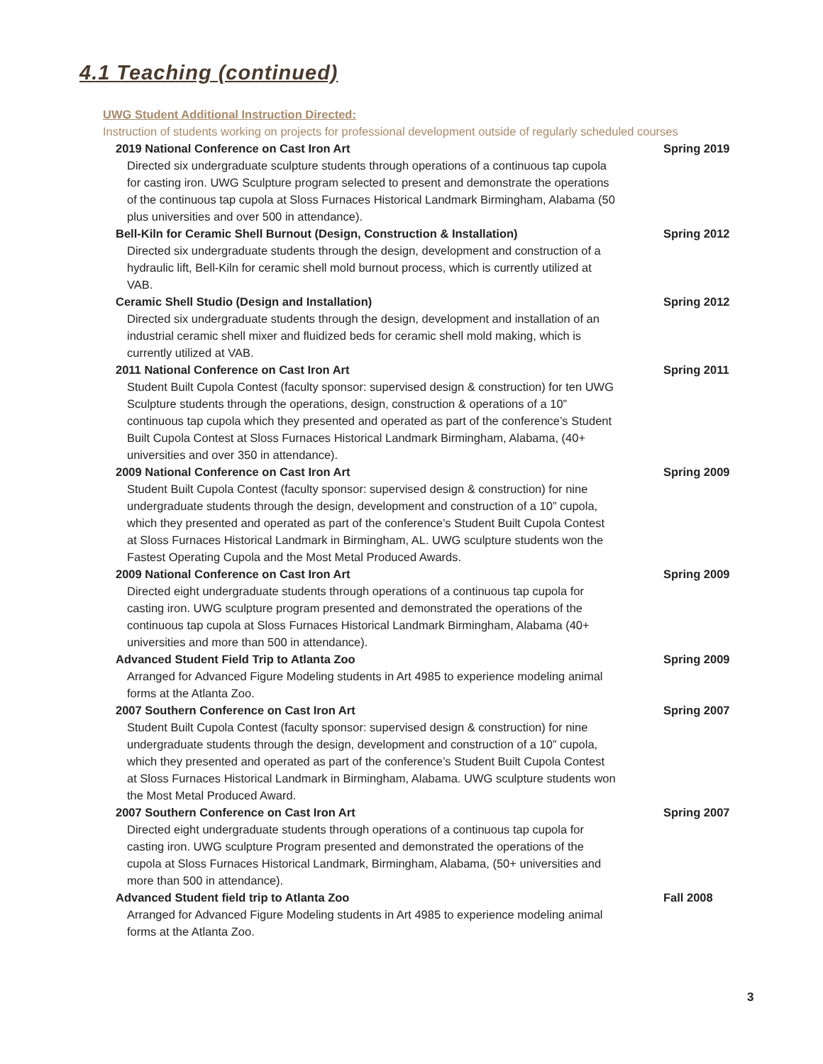4.1 Teaching (continued)
UWG Student Additional Instruction Directed:
Instruction of students working on projects for professional development outside of regularly scheduled courses
2019 National Conference on Cast Iron Art Spring 2019
Directed six undergraduate sculpture students through operations of a continuous tap cupola for casting iron. UWG Sculpture program selected to present and demonstrate the operations of the continuous tap cupola at Sloss Furnaces Historical Landmark Birmingham, Alabama (50 plus universities and over 500 in attendance).
Bell-Kiln for Ceramic Shell Burnout (Design, Construction & Installation) Spring 2012
Directed six undergraduate students through the design, development and construction of a hydraulic lift, Bell-Kiln for ceramic shell mold burnout process, which is currently utilized at VAB.
Ceramic Shell Studio (Design and Installation) Spring 2012
Directed six undergraduate students through the design, development and installation of an industrial ceramic shell mixer and fluidized beds for ceramic shell mold making, which is currently utilized at VAB.
2011 National Conference on Cast Iron Art Spring 2011
Student Built Cupola Contest (faculty sponsor: supervised design & construction) for ten UWG Sculpture students through the operations, design, construction & operations of a 10” continuous tap cupola which they presented and operated as part of the conference’s Student Built Cupola Contest at Sloss Furnaces Historical Landmark Birmingham, Alabama, (40+ universities and over 350 in attendance).
2009 National Conference on Cast Iron Art Spring 2009
Student Built Cupola Contest (faculty sponsor: supervised design & construction) for nine undergraduate students through the design, development and construction of a 10” cupola, which they presented and operated as part of the conference’s Student Built Cupola Contest at Sloss Furnaces Historical Landmark in Birmingham, AL. UWG sculpture students won the Fastest Operating Cupola and the Most Metal Produced Awards.
2009 National Conference on Cast Iron Art Spring 2009
Directed eight undergraduate students through operations of a continuous tap cupola for casting iron. UWG sculpture program presented and demonstrated the operations of the continuous tap cupola at Sloss Furnaces Historical Landmark Birmingham, Alabama (40+ universities and more than 500 in attendance).
Advanced Student Field Trip to Atlanta Zoo Spring 2009
Arranged for Advanced Figure Modeling students in Art 4985 to experience modeling animal forms at the Atlanta Zoo.
2007 Southern Conference on Cast Iron Art Spring 2007
Student Built Cupola Contest (faculty sponsor: supervised design & construction) for nine undergraduate students through the design, development and construction of a 10” cupola, which they presented and operated as part of the conference’s Student Built Cupola Contest at Sloss Furnaces Historical Landmark in Birmingham, Alabama. UWG sculpture students won the Most Metal Produced Award.
2007 Southern Conference on Cast Iron Art Spring 2007
Directed eight undergraduate students through operations of a continuous tap cupola for casting iron. UWG sculpture Program presented and demonstrated the operations of the cupola at Sloss Furnaces Historical Landmark, Birmingham, Alabama, (50+ universities and more than 500 in attendance).
Advanced Student field trip to Atlanta Zoo Fall 2008
Arranged for Advanced Figure Modeling students in Art 4985 to experience modeling animal forms at the Atlanta Zoo.
3